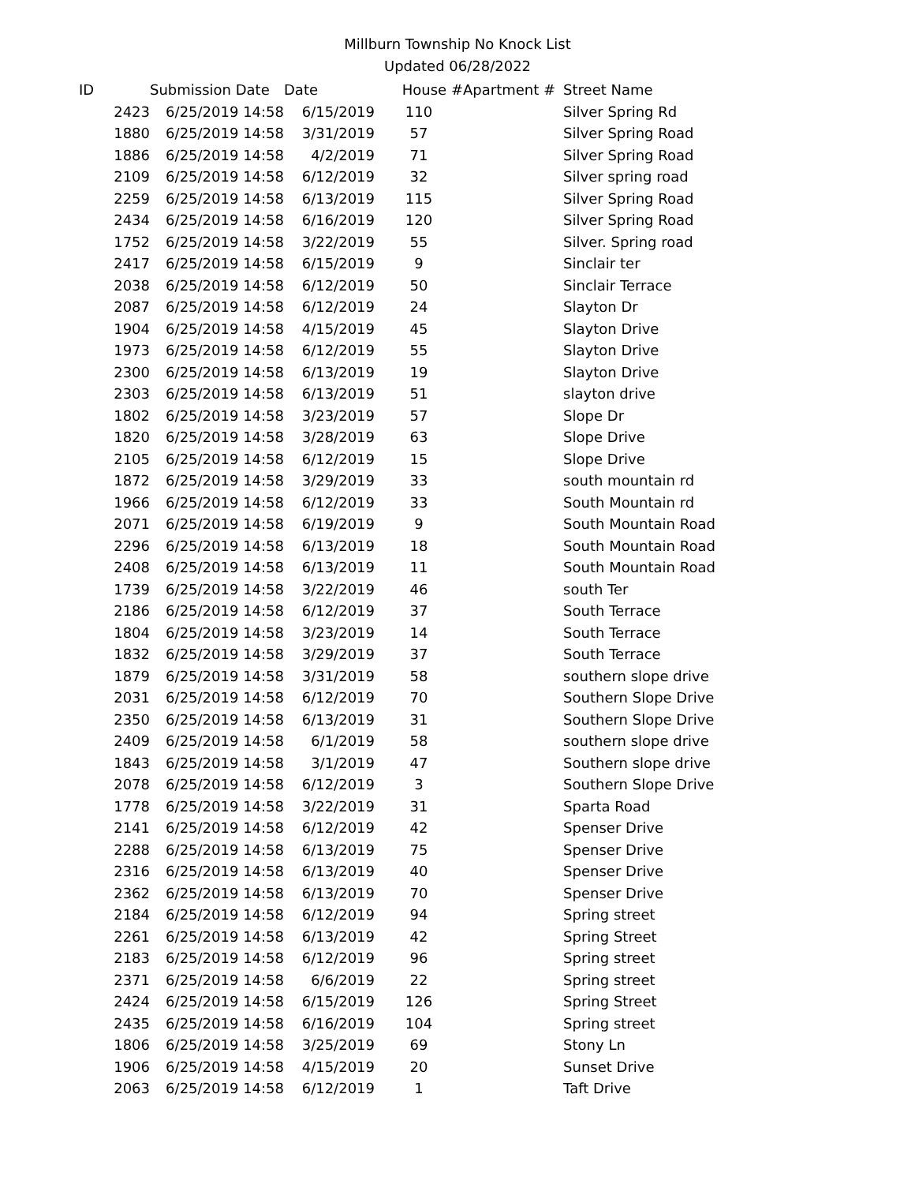Millburn Township No Knock List
Updated 06/28/2022
| ID | Submission Date | Date | House # | Apartment # | Street Name |
| --- | --- | --- | --- | --- | --- |
| 2423 | 6/25/2019 14:58 | 6/15/2019 | 110 | | Silver Spring Rd |
| 1880 | 6/25/2019 14:58 | 3/31/2019 | 57 | | Silver Spring Road |
| 1886 | 6/25/2019 14:58 | 4/2/2019 | 71 | | Silver Spring Road |
| 2109 | 6/25/2019 14:58 | 6/12/2019 | 32 | | Silver spring road |
| 2259 | 6/25/2019 14:58 | 6/13/2019 | 115 | | Silver Spring Road |
| 2434 | 6/25/2019 14:58 | 6/16/2019 | 120 | | Silver Spring Road |
| 1752 | 6/25/2019 14:58 | 3/22/2019 | 55 | | Silver. Spring road |
| 2417 | 6/25/2019 14:58 | 6/15/2019 | 9 | | Sinclair ter |
| 2038 | 6/25/2019 14:58 | 6/12/2019 | 50 | | Sinclair Terrace |
| 2087 | 6/25/2019 14:58 | 6/12/2019 | 24 | | Slayton Dr |
| 1904 | 6/25/2019 14:58 | 4/15/2019 | 45 | | Slayton Drive |
| 1973 | 6/25/2019 14:58 | 6/12/2019 | 55 | | Slayton Drive |
| 2300 | 6/25/2019 14:58 | 6/13/2019 | 19 | | Slayton Drive |
| 2303 | 6/25/2019 14:58 | 6/13/2019 | 51 | | slayton drive |
| 1802 | 6/25/2019 14:58 | 3/23/2019 | 57 | | Slope Dr |
| 1820 | 6/25/2019 14:58 | 3/28/2019 | 63 | | Slope Drive |
| 2105 | 6/25/2019 14:58 | 6/12/2019 | 15 | | Slope Drive |
| 1872 | 6/25/2019 14:58 | 3/29/2019 | 33 | | south mountain rd |
| 1966 | 6/25/2019 14:58 | 6/12/2019 | 33 | | South Mountain rd |
| 2071 | 6/25/2019 14:58 | 6/19/2019 | 9 | | South Mountain Road |
| 2296 | 6/25/2019 14:58 | 6/13/2019 | 18 | | South Mountain Road |
| 2408 | 6/25/2019 14:58 | 6/13/2019 | 11 | | South Mountain Road |
| 1739 | 6/25/2019 14:58 | 3/22/2019 | 46 | | south Ter |
| 2186 | 6/25/2019 14:58 | 6/12/2019 | 37 | | South Terrace |
| 1804 | 6/25/2019 14:58 | 3/23/2019 | 14 | | South Terrace |
| 1832 | 6/25/2019 14:58 | 3/29/2019 | 37 | | South Terrace |
| 1879 | 6/25/2019 14:58 | 3/31/2019 | 58 | | southern slope drive |
| 2031 | 6/25/2019 14:58 | 6/12/2019 | 70 | | Southern Slope Drive |
| 2350 | 6/25/2019 14:58 | 6/13/2019 | 31 | | Southern Slope Drive |
| 2409 | 6/25/2019 14:58 | 6/1/2019 | 58 | | southern slope drive |
| 1843 | 6/25/2019 14:58 | 3/1/2019 | 47 | | Southern slope drive |
| 2078 | 6/25/2019 14:58 | 6/12/2019 | 3 | | Southern Slope Drive |
| 1778 | 6/25/2019 14:58 | 3/22/2019 | 31 | | Sparta Road |
| 2141 | 6/25/2019 14:58 | 6/12/2019 | 42 | | Spenser Drive |
| 2288 | 6/25/2019 14:58 | 6/13/2019 | 75 | | Spenser Drive |
| 2316 | 6/25/2019 14:58 | 6/13/2019 | 40 | | Spenser Drive |
| 2362 | 6/25/2019 14:58 | 6/13/2019 | 70 | | Spenser Drive |
| 2184 | 6/25/2019 14:58 | 6/12/2019 | 94 | | Spring street |
| 2261 | 6/25/2019 14:58 | 6/13/2019 | 42 | | Spring Street |
| 2183 | 6/25/2019 14:58 | 6/12/2019 | 96 | | Spring street |
| 2371 | 6/25/2019 14:58 | 6/6/2019 | 22 | | Spring street |
| 2424 | 6/25/2019 14:58 | 6/15/2019 | 126 | | Spring Street |
| 2435 | 6/25/2019 14:58 | 6/16/2019 | 104 | | Spring street |
| 1806 | 6/25/2019 14:58 | 3/25/2019 | 69 | | Stony Ln |
| 1906 | 6/25/2019 14:58 | 4/15/2019 | 20 | | Sunset Drive |
| 2063 | 6/25/2019 14:58 | 6/12/2019 | 1 | | Taft Drive |